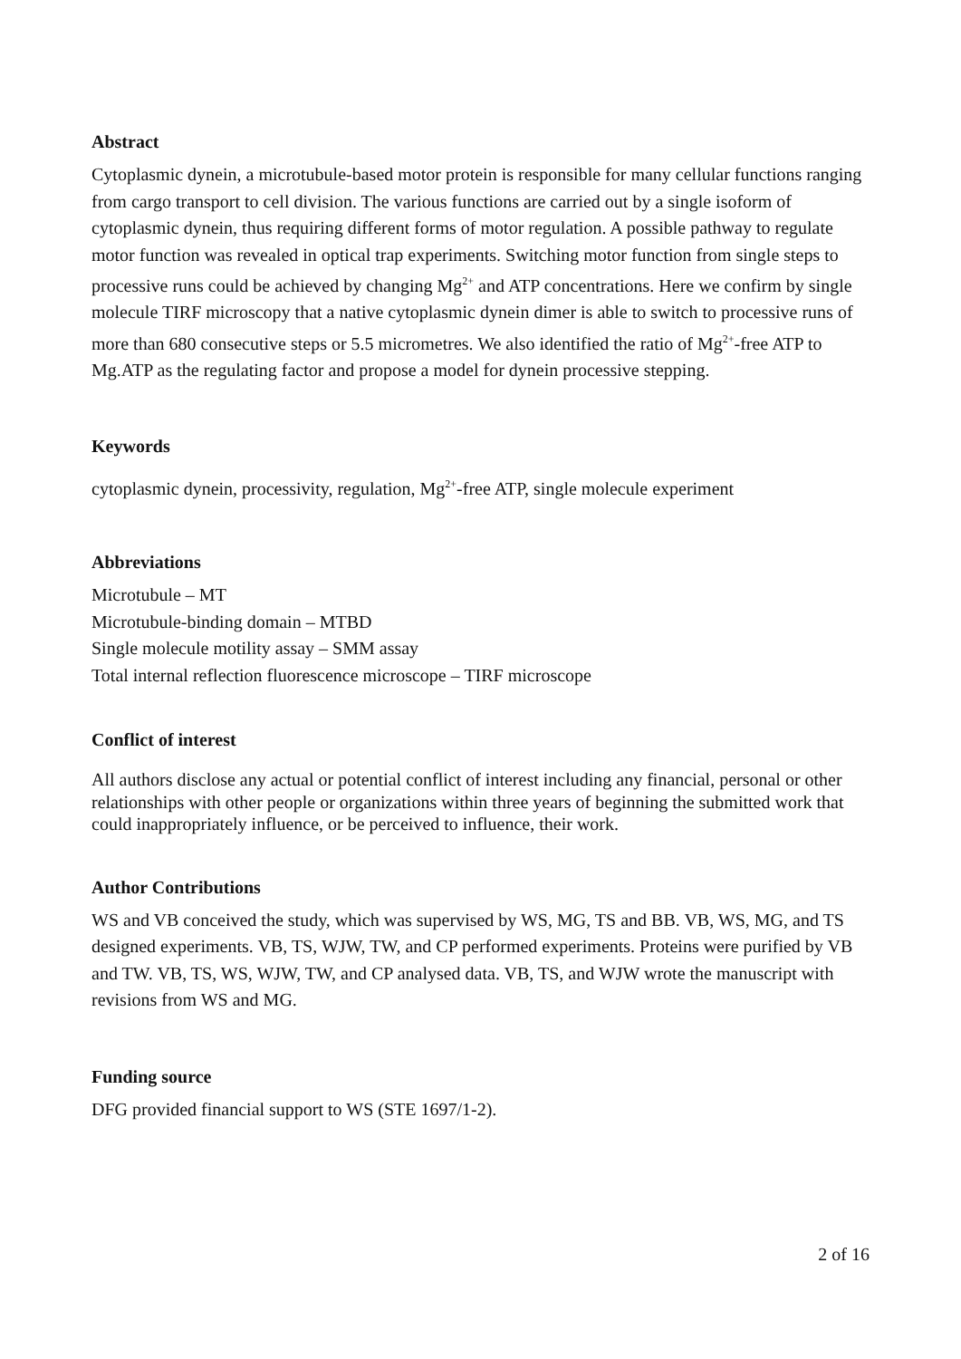Abstract
Cytoplasmic dynein, a microtubule-based motor protein is responsible for many cellular functions ranging from cargo transport to cell division. The various functions are carried out by a single isoform of cytoplasmic dynein, thus requiring different forms of motor regulation. A possible pathway to regulate motor function was revealed in optical trap experiments. Switching motor function from single steps to processive runs could be achieved by changing Mg<sup>2+</sup> and ATP concentrations. Here we confirm by single molecule TIRF microscopy that a native cytoplasmic dynein dimer is able to switch to processive runs of more than 680 consecutive steps or 5.5 micrometres. We also identified the ratio of Mg<sup>2+</sup>-free ATP to Mg.ATP as the regulating factor and propose a model for dynein processive stepping.
Keywords
cytoplasmic dynein, processivity, regulation, Mg<sup>2+</sup>-free ATP, single molecule experiment
Abbreviations
Microtubule – MT
Microtubule-binding domain – MTBD
Single molecule motility assay – SMM assay
Total internal reflection fluorescence microscope – TIRF microscope
Conflict of interest
All authors disclose any actual or potential conflict of interest including any financial, personal or other relationships with other people or organizations within three years of beginning the submitted work that could inappropriately influence, or be perceived to influence, their work.
Author Contributions
WS and VB conceived the study, which was supervised by WS, MG, TS and BB. VB, WS, MG, and TS designed experiments. VB, TS, WJW, TW, and CP performed experiments. Proteins were purified by VB and TW. VB, TS, WS, WJW, TW, and CP analysed data. VB, TS, and WJW wrote the manuscript with revisions from WS and MG.
Funding source
DFG provided financial support to WS (STE 1697/1-2).
2 of 16